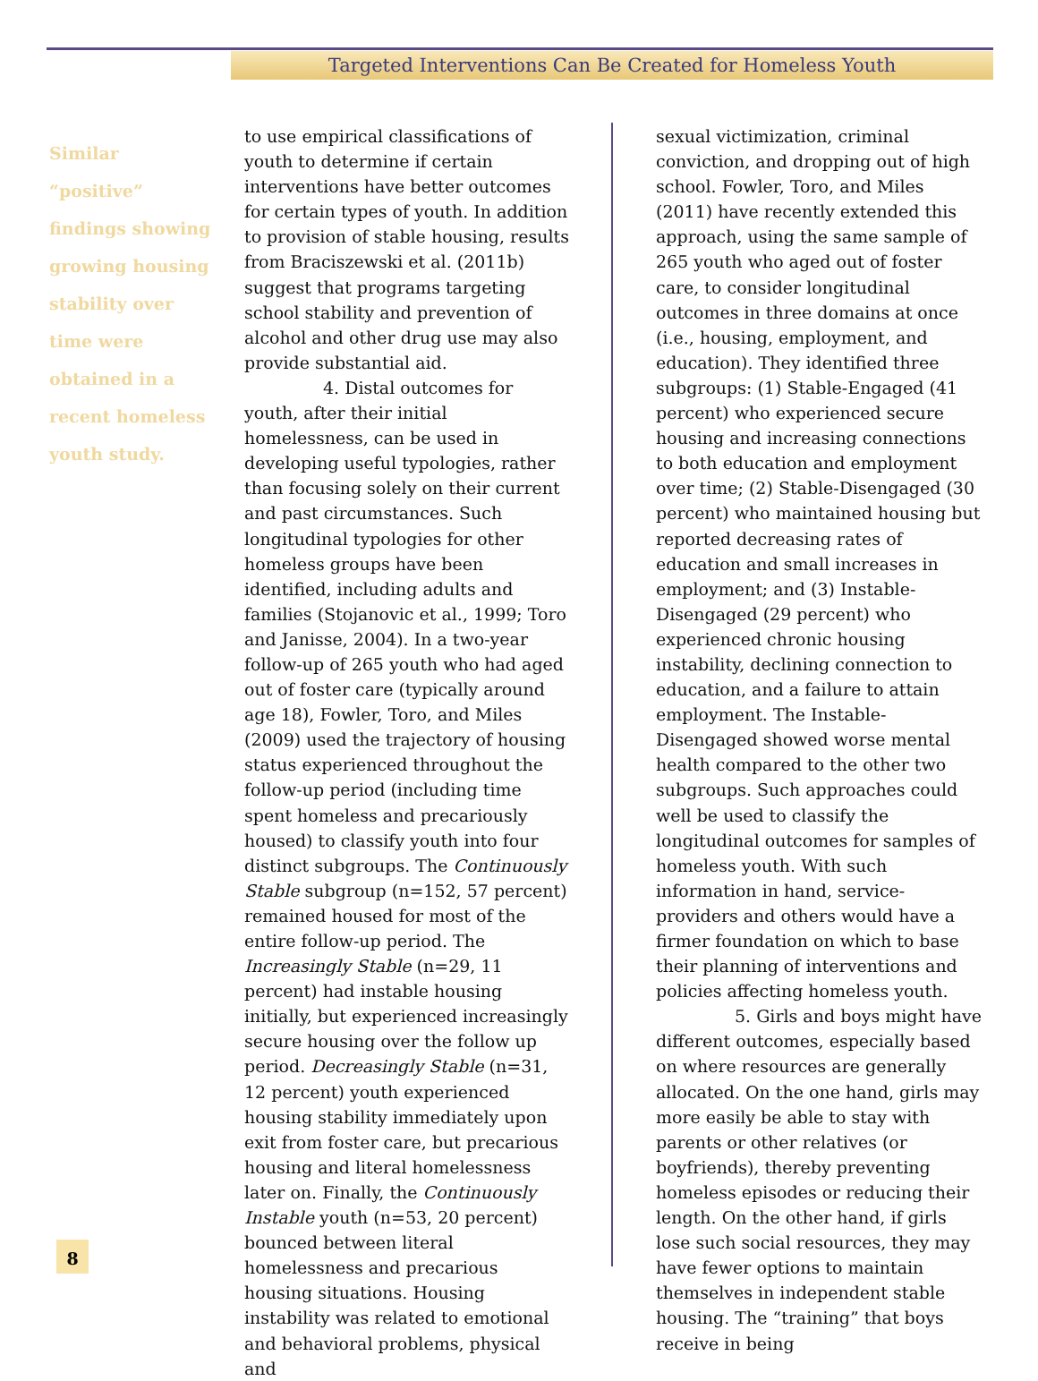Targeted Interventions Can Be Created for Homeless Youth
Similar “positive” findings showing growing housing stability over time were obtained in a recent homeless youth study.
to use empirical classifications of youth to determine if certain interventions have better outcomes for certain types of youth. In addition to provision of stable housing, results from Braciszewski et al. (2011b) suggest that programs targeting school stability and prevention of alcohol and other drug use may also provide substantial aid.
4. Distal outcomes for youth, after their initial homelessness, can be used in developing useful typologies, rather than focusing solely on their current and past circumstances. Such longitudinal typologies for other homeless groups have been identified, including adults and families (Stojanovic et al., 1999; Toro and Janisse, 2004). In a two-year follow-up of 265 youth who had aged out of foster care (typically around age 18), Fowler, Toro, and Miles (2009) used the trajectory of housing status experienced throughout the follow-up period (including time spent homeless and precariously housed) to classify youth into four distinct subgroups. The Continuously Stable subgroup (n=152, 57 percent) remained housed for most of the entire follow-up period. The Increasingly Stable (n=29, 11 percent) had instable housing initially, but experienced increasingly secure housing over the follow up period. Decreasingly Stable (n=31, 12 percent) youth experienced housing stability immediately upon exit from foster care, but precarious housing and literal homelessness later on. Finally, the Continuously Instable youth (n=53, 20 percent) bounced between literal homelessness and precarious housing situations. Housing instability was related to emotional and behavioral problems, physical and
sexual victimization, criminal conviction, and dropping out of high school. Fowler, Toro, and Miles (2011) have recently extended this approach, using the same sample of 265 youth who aged out of foster care, to consider longitudinal outcomes in three domains at once (i.e., housing, employment, and education). They identified three subgroups: (1) Stable-Engaged (41 percent) who experienced secure housing and increasing connections to both education and employment over time; (2) Stable-Disengaged (30 percent) who maintained housing but reported decreasing rates of education and small increases in employment; and (3) Instable-Disengaged (29 percent) who experienced chronic housing instability, declining connection to education, and a failure to attain employment. The Instable-Disengaged showed worse mental health compared to the other two subgroups. Such approaches could well be used to classify the longitudinal outcomes for samples of homeless youth. With such information in hand, service-providers and others would have a firmer foundation on which to base their planning of interventions and policies affecting homeless youth.
5. Girls and boys might have different outcomes, especially based on where resources are generally allocated. On the one hand, girls may more easily be able to stay with parents or other relatives (or boyfriends), thereby preventing homeless episodes or reducing their length. On the other hand, if girls lose such social resources, they may have fewer options to maintain themselves in independent stable housing. The “training” that boys receive in being
8